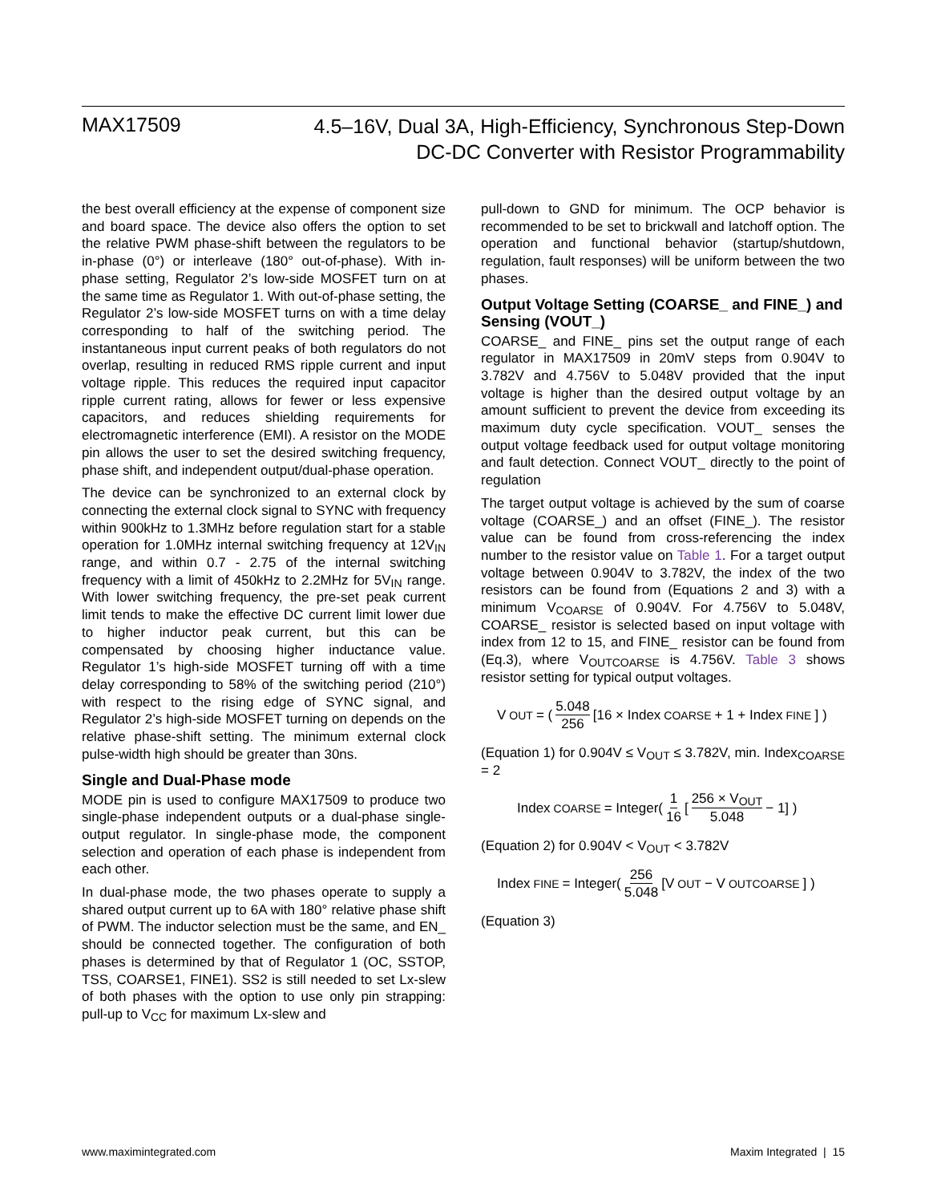MAX17509
4.5–16V, Dual 3A, High-Efficiency, Synchronous Step-Down
DC-DC Converter with Resistor Programmability
the best overall efficiency at the expense of component size and board space. The device also offers the option to set the relative PWM phase-shift between the regulators to be in-phase (0°) or interleave (180° out-of-phase). With in-phase setting, Regulator 2’s low-side MOSFET turn on at the same time as Regulator 1. With out-of-phase setting, the Regulator 2’s low-side MOSFET turns on with a time delay corresponding to half of the switching period. The instantaneous input current peaks of both regulators do not overlap, resulting in reduced RMS ripple current and input voltage ripple. This reduces the required input capacitor ripple current rating, allows for fewer or less expensive capacitors, and reduces shielding requirements for electromagnetic interference (EMI). A resistor on the MODE pin allows the user to set the desired switching frequency, phase shift, and independent output/dual-phase operation.
The device can be synchronized to an external clock by connecting the external clock signal to SYNC with frequency within 900kHz to 1.3MHz before regulation start for a stable operation for 1.0MHz internal switching frequency at 12V<sub>IN</sub> range, and within 0.7 - 2.75 of the internal switching frequency with a limit of 450kHz to 2.2MHz for 5V<sub>IN</sub> range. With lower switching frequency, the pre-set peak current limit tends to make the effective DC current limit lower due to higher inductor peak current, but this can be compensated by choosing higher inductance value. Regulator 1’s high-side MOSFET turning off with a time delay corresponding to 58% of the switching period (210°) with respect to the rising edge of SYNC signal, and Regulator 2’s high-side MOSFET turning on depends on the relative phase-shift setting. The minimum external clock pulse-width high should be greater than 30ns.
Single and Dual-Phase mode
MODE pin is used to configure MAX17509 to produce two single-phase independent outputs or a dual-phase single-output regulator. In single-phase mode, the component selection and operation of each phase is independent from each other.
In dual-phase mode, the two phases operate to supply a shared output current up to 6A with 180° relative phase shift of PWM. The inductor selection must be the same, and EN_ should be connected together. The configuration of both phases is determined by that of Regulator 1 (OC, SSTOP, TSS, COARSE1, FINE1). SS2 is still needed to set Lx-slew of both phases with the option to use only pin strapping: pull-up to V<sub>CC</sub> for maximum Lx-slew and
pull-down to GND for minimum. The OCP behavior is recommended to be set to brickwall and latchoff option. The operation and functional behavior (startup/shutdown, regulation, fault responses) will be uniform between the two phases.
Output Voltage Setting (COARSE_ and FINE_) and Sensing (VOUT_)
COARSE_ and FINE_ pins set the output range of each regulator in MAX17509 in 20mV steps from 0.904V to 3.782V and 4.756V to 5.048V provided that the input voltage is higher than the desired output voltage by an amount sufficient to prevent the device from exceeding its maximum duty cycle specification. VOUT_ senses the output voltage feedback used for output voltage monitoring and fault detection. Connect VOUT_ directly to the point of regulation
The target output voltage is achieved by the sum of coarse voltage (COARSE_) and an offset (FINE_). The resistor value can be found from cross-referencing the index number to the resistor value on Table 1. For a target output voltage between 0.904V to 3.782V, the index of the two resistors can be found from (Equations 2 and 3) with a minimum V<sub>COARSE</sub> of 0.904V. For 4.756V to 5.048V, COARSE_ resistor is selected based on input voltage with index from 12 to 15, and FINE_ resistor can be found from (Eq.3), where V<sub>OUTCOARSE</sub> is 4.756V. Table 3 shows resistor setting for typical output voltages.
V<sub>OUT</sub> = ( 5.048 256 [16 × Index<sub>COARSE</sub> + 1 + Index<sub>FINE</sub>] )
(Equation 1) for 0.904V ≤ V<sub>OUT</sub> ≤ 3.782V, min. Index<sub>COARSE</sub> = 2
Index<sub>COARSE</sub> = Integer( 1 16 [ 256 × V<sub>OUT</sub> 5.048 − 1] )
(Equation 2) for 0.904V < V<sub>OUT</sub> < 3.782V
Index<sub>FINE</sub> = Integer( 256 5.048 [V<sub>OUT</sub> − V<sub>OUTCOARSE</sub>] )
(Equation 3)
www.maximintegrated.com Maxim Integrated | 15